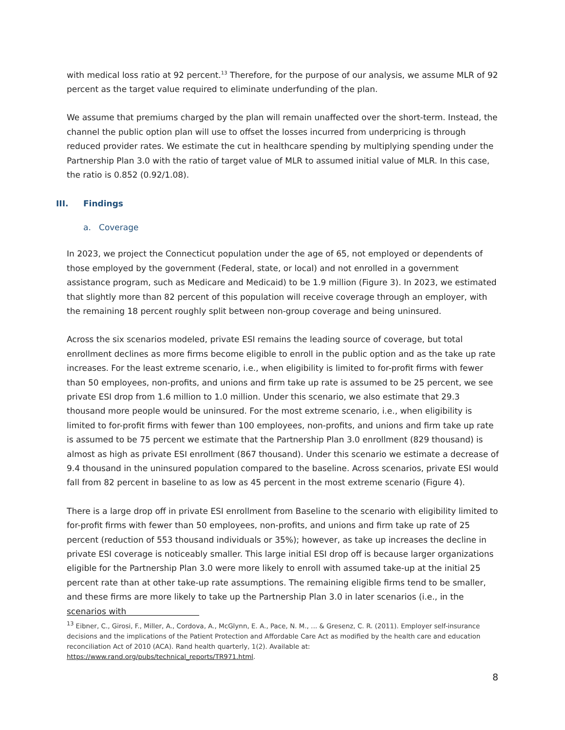with medical loss ratio at 92 percent.<sup>13</sup> Therefore, for the purpose of our analysis, we assume MLR of 92 percent as the target value required to eliminate underfunding of the plan.
We assume that premiums charged by the plan will remain unaffected over the short-term. Instead, the channel the public option plan will use to offset the losses incurred from underpricing is through reduced provider rates. We estimate the cut in healthcare spending by multiplying spending under the Partnership Plan 3.0 with the ratio of target value of MLR to assumed initial value of MLR. In this case, the ratio is 0.852 (0.92/1.08).
III. Findings
a. Coverage
In 2023, we project the Connecticut population under the age of 65, not employed or dependents of those employed by the government (Federal, state, or local) and not enrolled in a government assistance program, such as Medicare and Medicaid) to be 1.9 million (Figure 3). In 2023, we estimated that slightly more than 82 percent of this population will receive coverage through an employer, with the remaining 18 percent roughly split between non-group coverage and being uninsured.
Across the six scenarios modeled, private ESI remains the leading source of coverage, but total enrollment declines as more firms become eligible to enroll in the public option and as the take up rate increases. For the least extreme scenario, i.e., when eligibility is limited to for-profit firms with fewer than 50 employees, non-profits, and unions and firm take up rate is assumed to be 25 percent, we see private ESI drop from 1.6 million to 1.0 million. Under this scenario, we also estimate that 29.3 thousand more people would be uninsured. For the most extreme scenario, i.e., when eligibility is limited to for-profit firms with fewer than 100 employees, non-profits, and unions and firm take up rate is assumed to be 75 percent we estimate that the Partnership Plan 3.0 enrollment (829 thousand) is almost as high as private ESI enrollment (867 thousand). Under this scenario we estimate a decrease of 9.4 thousand in the uninsured population compared to the baseline. Across scenarios, private ESI would fall from 82 percent in baseline to as low as 45 percent in the most extreme scenario (Figure 4).
There is a large drop off in private ESI enrollment from Baseline to the scenario with eligibility limited to for-profit firms with fewer than 50 employees, non-profits, and unions and firm take up rate of 25 percent (reduction of 553 thousand individuals or 35%); however, as take up increases the decline in private ESI coverage is noticeably smaller. This large initial ESI drop off is because larger organizations eligible for the Partnership Plan 3.0 were more likely to enroll with assumed take-up at the initial 25 percent rate than at other take-up rate assumptions. The remaining eligible firms tend to be smaller, and these firms are more likely to take up the Partnership Plan 3.0 in later scenarios (i.e., in the scenarios with
<sup>13</sup> Eibner, C., Girosi, F., Miller, A., Cordova, A., McGlynn, E. A., Pace, N. M., ... & Gresenz, C. R. (2011). Employer self-insurance decisions and the implications of the Patient Protection and Affordable Care Act as modified by the health care and education reconciliation Act of 2010 (ACA). Rand health quarterly, 1(2). Available at: https://www.rand.org/pubs/technical_reports/TR971.html.
8